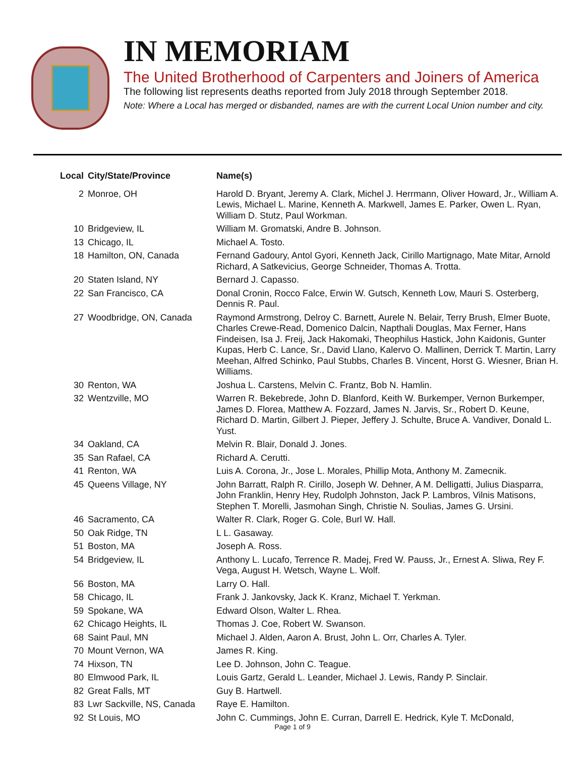IN MEMORIAM
The United Brotherhood of Carpenters and Joiners of America
The following list represents deaths reported from July 2018 through September 2018.
Note: Where a Local has merged or disbanded, names are with the current Local Union number and city.
| Local | City/State/Province | Name(s) |
| --- | --- | --- |
| 2 | Monroe, OH | Harold D. Bryant, Jeremy A. Clark, Michel J. Herrmann, Oliver Howard, Jr., William A. Lewis, Michael L. Marine, Kenneth A. Markwell, James E. Parker, Owen L. Ryan, William D. Stutz, Paul Workman. |
| 10 | Bridgeview, IL | William M. Gromatski, Andre B. Johnson. |
| 13 | Chicago, IL | Michael A. Tosto. |
| 18 | Hamilton, ON, Canada | Fernand Gadoury, Antol Gyori, Kenneth Jack, Cirillo Martignago, Mate Mitar, Arnold Richard, A Satkevicius, George Schneider, Thomas A. Trotta. |
| 20 | Staten Island, NY | Bernard J. Capasso. |
| 22 | San Francisco, CA | Donal Cronin, Rocco Falce, Erwin W. Gutsch, Kenneth Low, Mauri S. Osterberg, Dennis R. Paul. |
| 27 | Woodbridge, ON, Canada | Raymond Armstrong, Delroy C. Barnett, Aurele N. Belair, Terry Brush, Elmer Buote, Charles Crewe-Read, Domenico Dalcin, Napthali Douglas, Max Ferner, Hans Findeisen, Isa J. Freij, Jack Hakomaki, Theophilus Hastick, John Kaidonis, Gunter Kupas, Herb C. Lance, Sr., David Llano, Kalervo O. Mallinen, Derrick T. Martin, Larry Meehan, Alfred Schinko, Paul Stubbs, Charles B. Vincent, Horst G. Wiesner, Brian H. Williams. |
| 30 | Renton, WA | Joshua L. Carstens, Melvin C. Frantz, Bob N. Hamlin. |
| 32 | Wentzville, MO | Warren R. Bekebrede, John D. Blanford, Keith W. Burkemper, Vernon Burkemper, James D. Florea, Matthew A. Fozzard, James N. Jarvis, Sr., Robert D. Keune, Richard D. Martin, Gilbert J. Pieper, Jeffery J. Schulte, Bruce A. Vandiver, Donald L. Yust. |
| 34 | Oakland, CA | Melvin R. Blair, Donald J. Jones. |
| 35 | San Rafael, CA | Richard A. Cerutti. |
| 41 | Renton, WA | Luis A. Corona, Jr., Jose L. Morales, Phillip Mota, Anthony M. Zamecnik. |
| 45 | Queens Village, NY | John Barratt, Ralph R. Cirillo, Joseph W. Dehner, A M. Delligatti, Julius Diasparra, John Franklin, Henry Hey, Rudolph Johnston, Jack P. Lambros, Vilnis Matisons, Stephen T. Morelli, Jasmohan Singh, Christie N. Soulias, James G. Ursini. |
| 46 | Sacramento, CA | Walter R. Clark, Roger G. Cole, Burl W. Hall. |
| 50 | Oak Ridge, TN | L L. Gasaway. |
| 51 | Boston, MA | Joseph A. Ross. |
| 54 | Bridgeview, IL | Anthony L. Lucafo, Terrence R. Madej, Fred W. Pauss, Jr., Ernest A. Sliwa, Rey F. Vega, August H. Wetsch, Wayne L. Wolf. |
| 56 | Boston, MA | Larry O. Hall. |
| 58 | Chicago, IL | Frank J. Jankovsky, Jack K. Kranz, Michael T. Yerkman. |
| 59 | Spokane, WA | Edward Olson, Walter L. Rhea. |
| 62 | Chicago Heights, IL | Thomas J. Coe, Robert W. Swanson. |
| 68 | Saint Paul, MN | Michael J. Alden, Aaron A. Brust, John L. Orr, Charles A. Tyler. |
| 70 | Mount Vernon, WA | James R. King. |
| 74 | Hixson, TN | Lee D. Johnson, John C. Teague. |
| 80 | Elmwood Park, IL | Louis Gartz, Gerald L. Leander, Michael J. Lewis, Randy P. Sinclair. |
| 82 | Great Falls, MT | Guy B. Hartwell. |
| 83 | Lwr Sackville, NS, Canada | Raye E. Hamilton. |
| 92 | St Louis, MO | John C. Cummings, John E. Curran, Darrell E. Hedrick, Kyle T. McDonald, |
Page 1 of 9